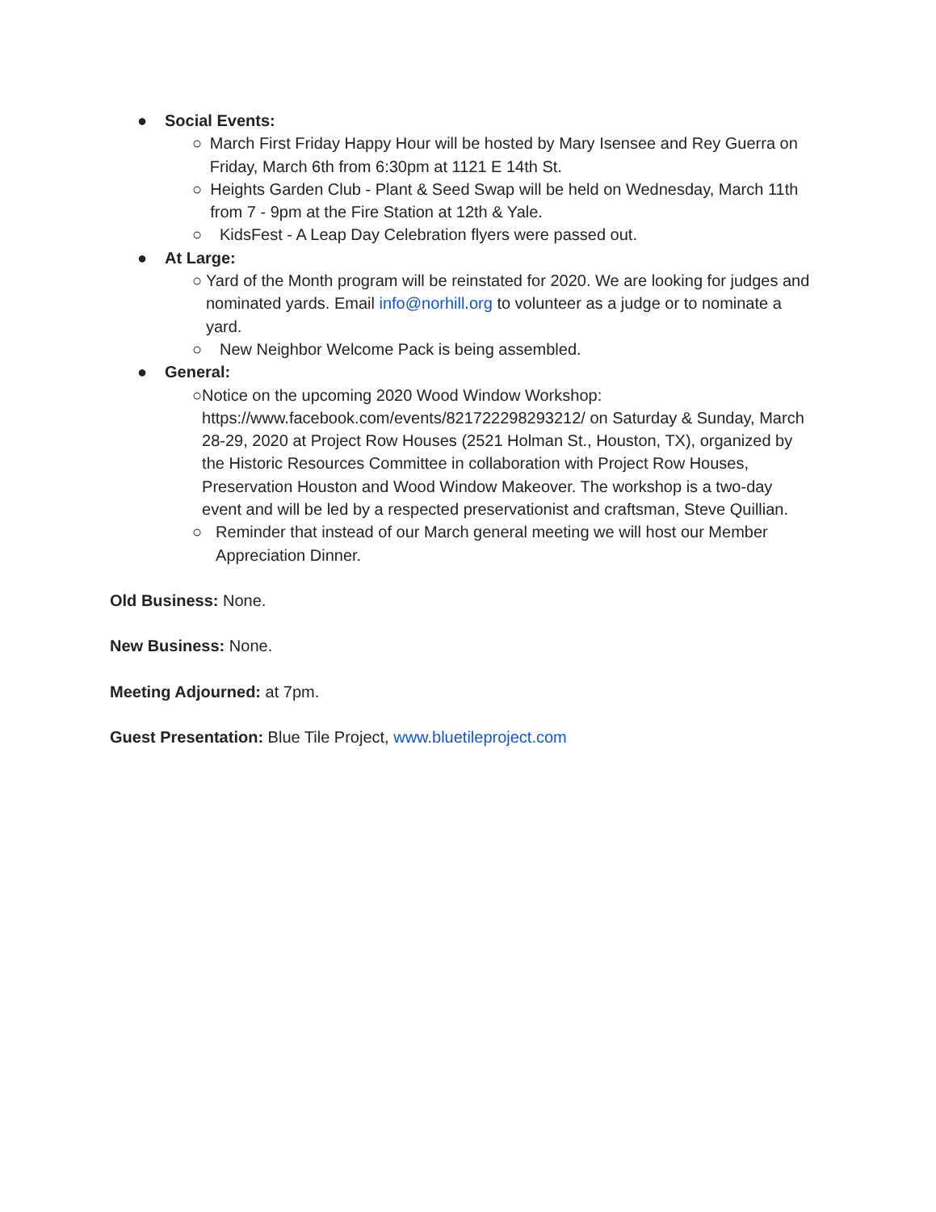● Social Events:
○ March First Friday Happy Hour will be hosted by Mary Isensee and Rey Guerra on Friday, March 6th from 6:30pm at 1121 E 14th St.
○ Heights Garden Club - Plant & Seed Swap will be held on Wednesday, March 11th from 7 - 9pm at the Fire Station at 12th & Yale.
○ KidsFest - A Leap Day Celebration flyers were passed out.
● At Large:
○ Yard of the Month program will be reinstated for 2020. We are looking for judges and nominated yards. Email info@norhill.org to volunteer as a judge or to nominate a yard.
○ New Neighbor Welcome Pack is being assembled.
● General:
○ Notice on the upcoming 2020 Wood Window Workshop: https://www.facebook.com/events/821722298293212/ on Saturday & Sunday, March 28-29, 2020 at Project Row Houses (2521 Holman St., Houston, TX), organized by the Historic Resources Committee in collaboration with Project Row Houses, Preservation Houston and Wood Window Makeover. The workshop is a two-day event and will be led by a respected preservationist and craftsman, Steve Quillian.
○ Reminder that instead of our March general meeting we will host our Member Appreciation Dinner.
Old Business: None.
New Business: None.
Meeting Adjourned: at 7pm.
Guest Presentation: Blue Tile Project, www.bluetileproject.com